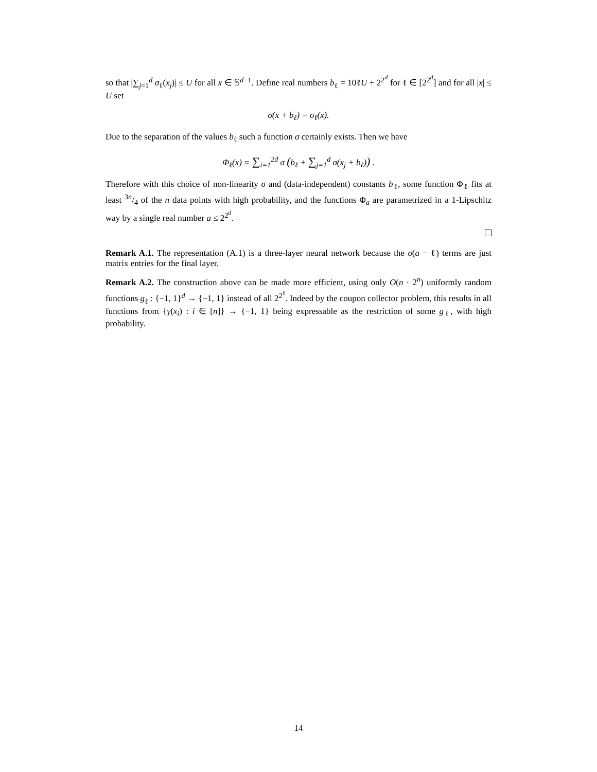so that |∑<sub>j=1</sub><sup>d</sup> σ<sub>ℓ</sub>(x<sub>j</sub>)| ≤ U for all x ∈ 𝕊<sup>d−1</sup>. Define real numbers b<sub>ℓ</sub> = 10ℓU + 2<sup>2<sup>d</sup></sup> for ℓ ∈ [2<sup>2<sup>d</sup></sup>] and for all |x| ≤ U set
σ(x + b<sub>ℓ</sub>) = σ<sub>ℓ</sub>(x).
Due to the separation of the values b<sub>ℓ</sub> such a function σ certainly exists. Then we have
Φ<sub>ℓ</sub>(x) = ∑<sub>i=1</sub><sup>2d</sup> σ (b<sub>ℓ</sub> + ∑<sub>j=1</sub><sup>d</sup> σ(x<sub>j</sub> + b<sub>ℓ</sub>)) .
Therefore with this choice of non-linearity σ and (data-independent) constants b<sub>ℓ</sub>, some function Φ<sub>ℓ</sub> fits at least 3n/4 of the n data points with high probability, and the functions Φ<sub>a</sub> are parametrized in a 1-Lipschitz way by a single real number a ≤ 2<sup>2<sup>d</sup></sup>.
Remark A.1. The representation (A.1) is a three-layer neural network because the σ(a − ℓ) terms are just matrix entries for the final layer.
Remark A.2. The construction above can be made more efficient, using only O(n · 2<sup>n</sup>) uniformly random functions g<sub>ℓ</sub> : {−1, 1}<sup>d</sup> → {−1, 1} instead of all 2<sup>2<sup>ℓ</sup></sup>. Indeed by the coupon collector problem, this results in all functions from {γ(x<sub>i</sub>) : i ∈ [n]} → {−1, 1} being expressable as the restriction of some g<sub>ℓ</sub>, with high probability.
14